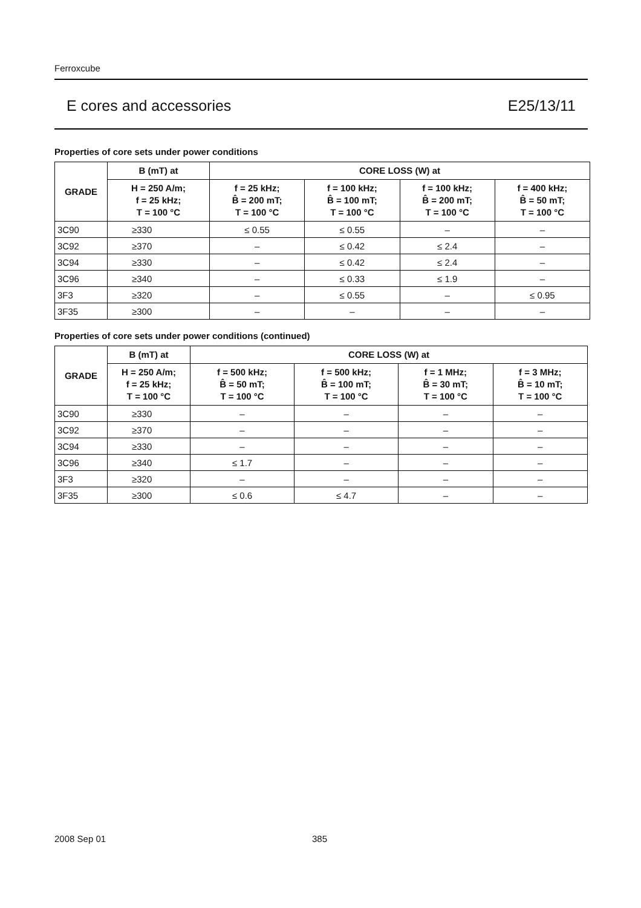Ferroxcube
E cores and accessories E25/13/11
Properties of core sets under power conditions
| GRADE | B (mT) at | CORE LOSS (W) at | | | |
| --- | --- | --- | --- | --- | --- |
| | H = 250 A/m; f = 25 kHz; T = 100 °C | f = 25 kHz; B̂ = 200 mT; T = 100 °C | f = 100 kHz; B̂ = 100 mT; T = 100 °C | f = 100 kHz; B̂ = 200 mT; T = 100 °C | f = 400 kHz; B̂ = 50 mT; T = 100 °C |
| 3C90 | ≥330 | ≤ 0.55 | ≤ 0.55 | – | – |
| 3C92 | ≥370 | – | ≤ 0.42 | ≤ 2.4 | – |
| 3C94 | ≥330 | – | ≤ 0.42 | ≤ 2.4 | – |
| 3C96 | ≥340 | – | ≤ 0.33 | ≤ 1.9 | – |
| 3F3 | ≥320 | – | ≤ 0.55 | – | ≤ 0.95 |
| 3F35 | ≥300 | – | – | – | – |
Properties of core sets under power conditions (continued)
| GRADE | B (mT) at | CORE LOSS (W) at | | | |
| --- | --- | --- | --- | --- | --- |
| | H = 250 A/m; f = 25 kHz; T = 100 °C | f = 500 kHz; B̂ = 50 mT; T = 100 °C | f = 500 kHz; B̂ = 100 mT; T = 100 °C | f = 1 MHz; B̂ = 30 mT; T = 100 °C | f = 3 MHz; B̂ = 10 mT; T = 100 °C |
| 3C90 | ≥330 | – | – | – | – |
| 3C92 | ≥370 | – | – | – | – |
| 3C94 | ≥330 | – | – | – | – |
| 3C96 | ≥340 | ≤ 1.7 | – | – | – |
| 3F3 | ≥320 | – | – | – | – |
| 3F35 | ≥300 | ≤ 0.6 | ≤ 4.7 | – | – |
2008 Sep 01 385